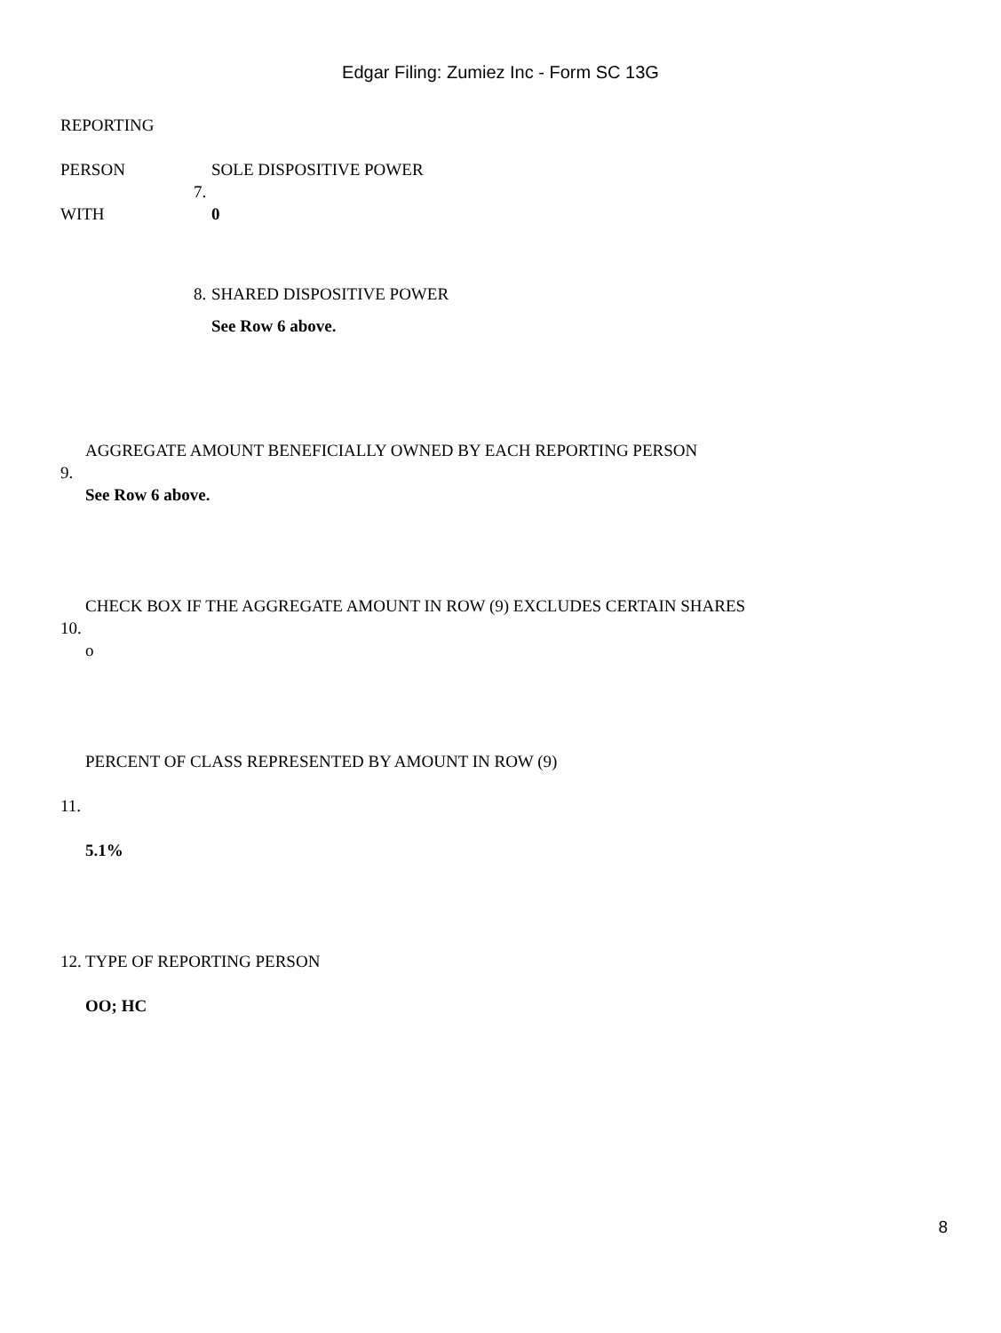Edgar Filing: Zumiez Inc - Form SC 13G
| REPORTING | | |
| PERSON | 7. | SOLE DISPOSITIVE POWER |
| WITH | | 0 |
| | 8. | SHARED DISPOSITIVE POWER |
| | | See Row 6 above. |
| 9. | AGGREGATE AMOUNT BENEFICIALLY OWNED BY EACH REPORTING PERSON |
| | See Row 6 above. |
| 10. | CHECK BOX IF THE AGGREGATE AMOUNT IN ROW (9) EXCLUDES CERTAIN SHARES |
| | o |
| 11. | PERCENT OF CLASS REPRESENTED BY AMOUNT IN ROW (9) |
| | 5.1% |
| 12. | TYPE OF REPORTING PERSON |
| | OO; HC |
8